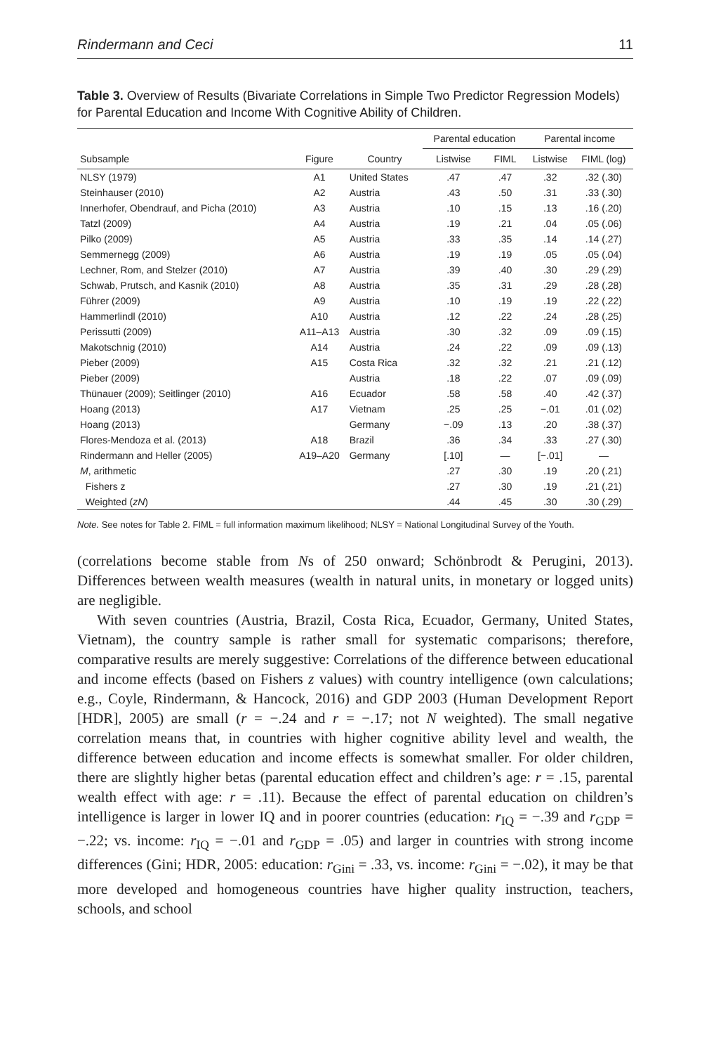Rindermann and Ceci 11
Table 3. Overview of Results (Bivariate Correlations in Simple Two Predictor Regression Models) for Parental Education and Income With Cognitive Ability of Children.
| | | | Parental education | | Parental income | |
| --- | --- | --- | --- | --- | --- | --- |
| Subsample | Figure | Country | Listwise | FIML | Listwise | FIML (log) |
| NLSY (1979) | A1 | United States | .47 | .47 | .32 | .32 (.30) |
| Steinhauser (2010) | A2 | Austria | .43 | .50 | .31 | .33 (.30) |
| Innerhofer, Obendrauf, and Picha (2010) | A3 | Austria | .10 | .15 | .13 | .16 (.20) |
| Tatzl (2009) | A4 | Austria | .19 | .21 | .04 | .05 (.06) |
| Pilko (2009) | A5 | Austria | .33 | .35 | .14 | .14 (.27) |
| Semmernegg (2009) | A6 | Austria | .19 | .19 | .05 | .05 (.04) |
| Lechner, Rom, and Stelzer (2010) | A7 | Austria | .39 | .40 | .30 | .29 (.29) |
| Schwab, Prutsch, and Kasnik (2010) | A8 | Austria | .35 | .31 | .29 | .28 (.28) |
| Führer (2009) | A9 | Austria | .10 | .19 | .19 | .22 (.22) |
| Hammerlindl (2010) | A10 | Austria | .12 | .22 | .24 | .28 (.25) |
| Perissutti (2009) | A11–A13 | Austria | .30 | .32 | .09 | .09 (.15) |
| Makotschnig (2010) | A14 | Austria | .24 | .22 | .09 | .09 (.13) |
| Pieber (2009) | A15 | Costa Rica | .32 | .32 | .21 | .21 (.12) |
| Pieber (2009) | | Austria | .18 | .22 | .07 | .09 (.09) |
| Thünauer (2009); Seitlinger (2010) | A16 | Ecuador | .58 | .58 | .40 | .42 (.37) |
| Hoang (2013) | A17 | Vietnam | .25 | .25 | −.01 | .01 (.02) |
| Hoang (2013) | | Germany | −.09 | .13 | .20 | .38 (.37) |
| Flores-Mendoza et al. (2013) | A18 | Brazil | .36 | .34 | .33 | .27 (.30) |
| Rindermann and Heller (2005) | A19–A20 | Germany | [.10] | — | [−.01] | — |
| M , arithmetic | | | .27 | .30 | .19 | .20 (.21) |
| Fishers z | | | .27 | .30 | .19 | .21 (.21) |
| Weighted ( zN ) | | | .44 | .45 | .30 | .30 (.29) |
Note. See notes for Table 2. FIML = full information maximum likelihood; NLSY = National Longitudinal Survey of the Youth.
(correlations become stable from Ns of 250 onward; Schönbrodt & Perugini, 2013). Differences between wealth measures (wealth in natural units, in monetary or logged units) are negligible.
With seven countries (Austria, Brazil, Costa Rica, Ecuador, Germany, United States, Vietnam), the country sample is rather small for systematic comparisons; therefore, comparative results are merely suggestive: Correlations of the difference between educational and income effects (based on Fishers z values) with country intelligence (own calculations; e.g., Coyle, Rindermann, & Hancock, 2016) and GDP 2003 (Human Development Report [HDR], 2005) are small (r = −.24 and r = −.17; not N weighted). The small negative correlation means that, in countries with higher cognitive ability level and wealth, the difference between education and income effects is somewhat smaller. For older children, there are slightly higher betas (parental education effect and children’s age: r = .15, parental wealth effect with age: r = .11). Because the effect of parental education on children’s intelligence is larger in lower IQ and in poorer countries (education: r<sub>IQ</sub> = −.39 and r<sub>GDP</sub> = −.22; vs. income: r<sub>IQ</sub> = −.01 and r<sub>GDP</sub> = .05) and larger in countries with strong income differences (Gini; HDR, 2005: education: r<sub>Gini</sub> = .33, vs. income: r<sub>Gini</sub> = −.02), it may be that more developed and homogeneous countries have higher quality instruction, teachers, schools, and school